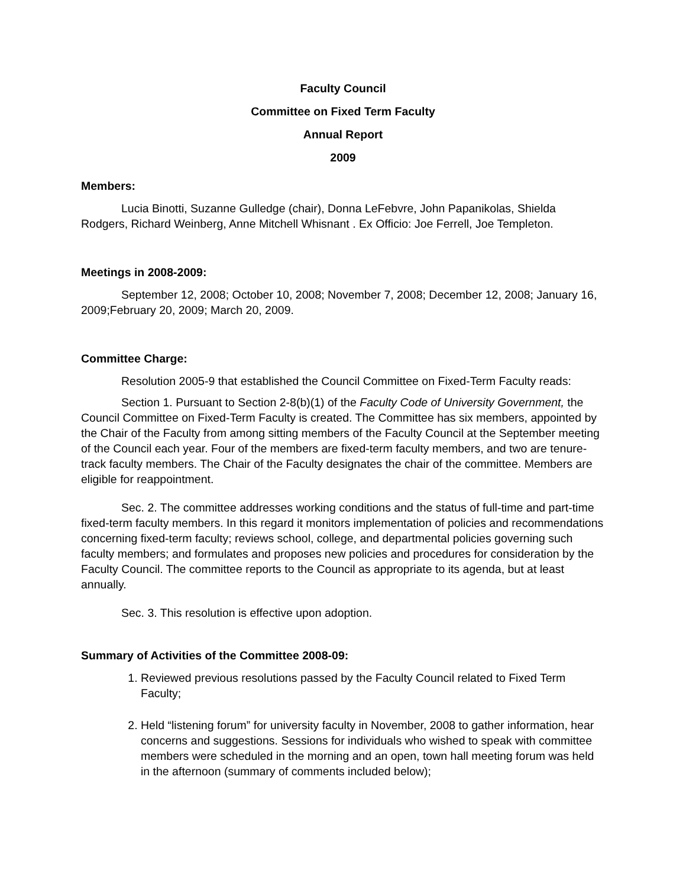Faculty Council
Committee on Fixed Term Faculty
Annual Report
2009
Members:
Lucia Binotti, Suzanne Gulledge (chair), Donna LeFebvre, John Papanikolas, Shielda Rodgers, Richard Weinberg, Anne Mitchell Whisnant . Ex Officio: Joe Ferrell, Joe Templeton.
Meetings in 2008-2009:
September 12, 2008; October 10, 2008; November 7, 2008; December 12, 2008; January 16, 2009;February 20, 2009; March 20, 2009.
Committee Charge:
Resolution 2005-9 that established the Council Committee on Fixed-Term Faculty reads:
Section 1. Pursuant to Section 2-8(b)(1) of the Faculty Code of University Government, the Council Committee on Fixed-Term Faculty is created. The Committee has six members, appointed by the Chair of the Faculty from among sitting members of the Faculty Council at the September meeting of the Council each year. Four of the members are fixed-term faculty members, and two are tenure-track faculty members. The Chair of the Faculty designates the chair of the committee. Members are eligible for reappointment.
Sec. 2. The committee addresses working conditions and the status of full-time and part-time fixed-term faculty members. In this regard it monitors implementation of policies and recommendations concerning fixed-term faculty; reviews school, college, and departmental policies governing such faculty members; and formulates and proposes new policies and procedures for consideration by the Faculty Council. The committee reports to the Council as appropriate to its agenda, but at least annually.
Sec. 3. This resolution is effective upon adoption.
Summary of Activities of the Committee 2008-09:
1. Reviewed previous resolutions passed by the Faculty Council related to Fixed Term Faculty;
2. Held “listening forum” for university faculty in November, 2008 to gather information, hear concerns and suggestions. Sessions for individuals who wished to speak with committee members were scheduled in the morning and an open, town hall meeting forum was held in the afternoon (summary of comments included below);